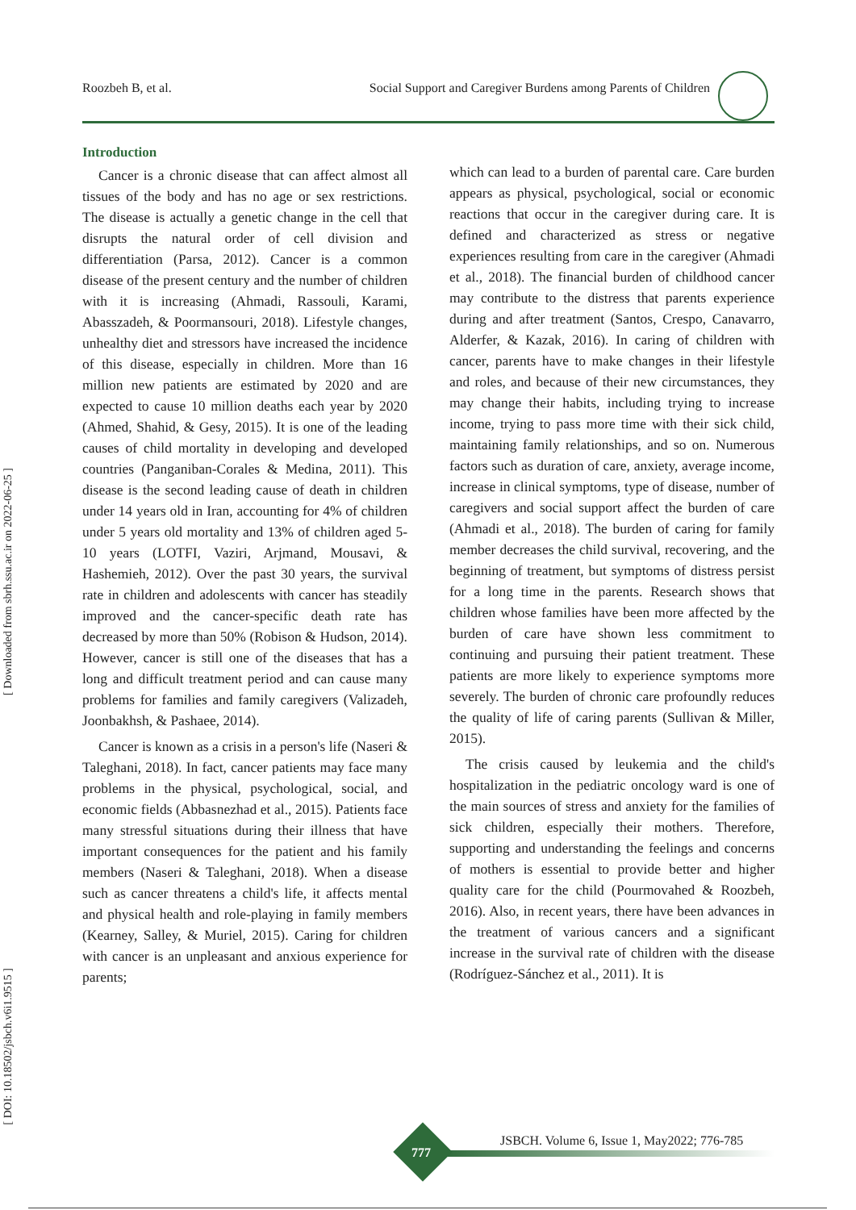Roozbeh B, et al. Social Support and Caregiver Burdens among Parents of Children
[ Downloaded from sbrh.ssu.ac.ir on 2022-06-25 ]
[ DOI: 10.18502/jsbch.v6i1.9515 ]
Introduction
Cancer is a chronic disease that can affect almost all tissues of the body and has no age or sex restrictions. The disease is actually a genetic change in the cell that disrupts the natural order of cell division and differentiation (Parsa, 2012). Cancer is a common disease of the present century and the number of children with it is increasing (Ahmadi, Rassouli, Karami, Abasszadeh, & Poormansouri, 2018). Lifestyle changes, unhealthy diet and stressors have increased the incidence of this disease, especially in children. More than 16 million new patients are estimated by 2020 and are expected to cause 10 million deaths each year by 2020 (Ahmed, Shahid, & Gesy, 2015). It is one of the leading causes of child mortality in developing and developed countries (Panganiban-Corales & Medina, 2011). This disease is the second leading cause of death in children under 14 years old in Iran, accounting for 4% of children under 5 years old mortality and 13% of children aged 5-10 years (LOTFI, Vaziri, Arjmand, Mousavi, & Hashemieh, 2012). Over the past 30 years, the survival rate in children and adolescents with cancer has steadily improved and the cancer-specific death rate has decreased by more than 50% (Robison & Hudson, 2014). However, cancer is still one of the diseases that has a long and difficult treatment period and can cause many problems for families and family caregivers (Valizadeh, Joonbakhsh, & Pashaee, 2014).
Cancer is known as a crisis in a person's life (Naseri & Taleghani, 2018). In fact, cancer patients may face many problems in the physical, psychological, social, and economic fields (Abbasnezhad et al., 2015). Patients face many stressful situations during their illness that have important consequences for the patient and his family members (Naseri & Taleghani, 2018). When a disease such as cancer threatens a child's life, it affects mental and physical health and role-playing in family members (Kearney, Salley, & Muriel, 2015). Caring for children with cancer is an unpleasant and anxious experience for parents;
which can lead to a burden of parental care. Care burden appears as physical, psychological, social or economic reactions that occur in the caregiver during care. It is defined and characterized as stress or negative experiences resulting from care in the caregiver (Ahmadi et al., 2018). The financial burden of childhood cancer may contribute to the distress that parents experience during and after treatment (Santos, Crespo, Canavarro, Alderfer, & Kazak, 2016). In caring of children with cancer, parents have to make changes in their lifestyle and roles, and because of their new circumstances, they may change their habits, including trying to increase income, trying to pass more time with their sick child, maintaining family relationships, and so on. Numerous factors such as duration of care, anxiety, average income, increase in clinical symptoms, type of disease, number of caregivers and social support affect the burden of care (Ahmadi et al., 2018). The burden of caring for family member decreases the child survival, recovering, and the beginning of treatment, but symptoms of distress persist for a long time in the parents. Research shows that children whose families have been more affected by the burden of care have shown less commitment to continuing and pursuing their patient treatment. These patients are more likely to experience symptoms more severely. The burden of chronic care profoundly reduces the quality of life of caring parents (Sullivan & Miller, 2015).
The crisis caused by leukemia and the child's hospitalization in the pediatric oncology ward is one of the main sources of stress and anxiety for the families of sick children, especially their mothers. Therefore, supporting and understanding the feelings and concerns of mothers is essential to provide better and higher quality care for the child (Pourmovahed & Roozbeh, 2016). Also, in recent years, there have been advances in the treatment of various cancers and a significant increase in the survival rate of children with the disease (Rodríguez-Sánchez et al., 2011). It is
JSBCH. Volume 6, Issue 1, May2022; 776-785
777